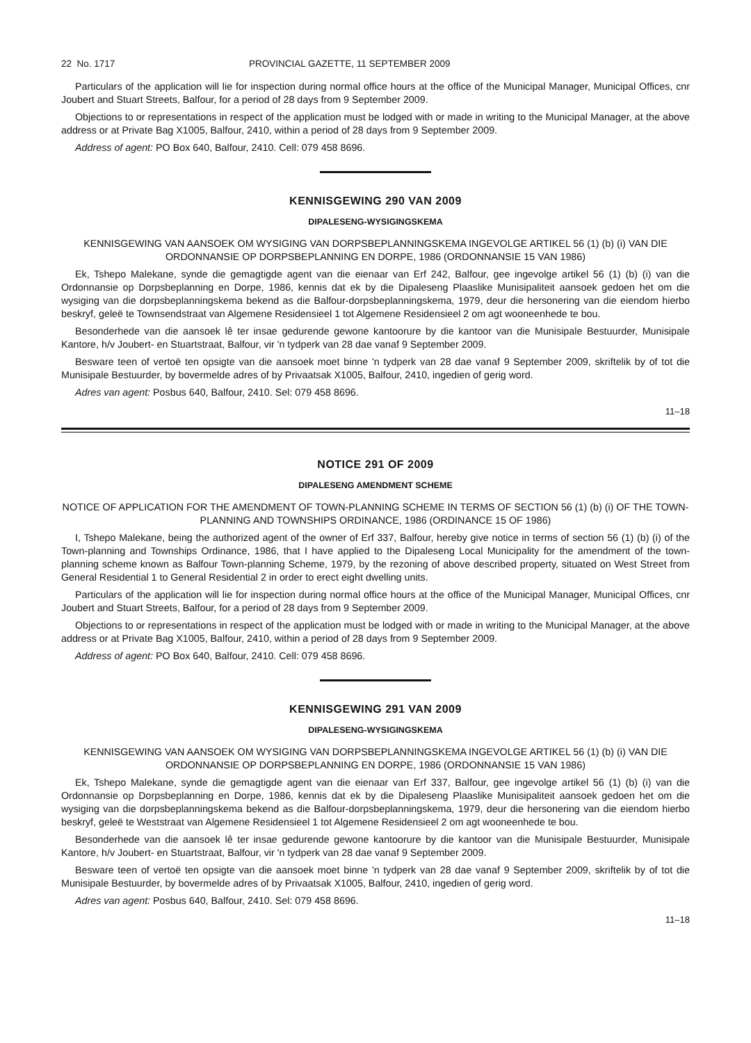22 No. 1717 PROVINCIAL GAZETTE, 11 SEPTEMBER 2009
Particulars of the application will lie for inspection during normal office hours at the office of the Municipal Manager, Municipal Offices, cnr Joubert and Stuart Streets, Balfour, for a period of 28 days from 9 September 2009.
Objections to or representations in respect of the application must be lodged with or made in writing to the Municipal Manager, at the above address or at Private Bag X1005, Balfour, 2410, within a period of 28 days from 9 September 2009.
Address of agent: PO Box 640, Balfour, 2410. Cell: 079 458 8696.
KENNISGEWING 290 VAN 2009
DIPALESENG-WYSIGINGSKEMA
KENNISGEWING VAN AANSOEK OM WYSIGING VAN DORPSBEPLANNINGSKEMA INGEVOLGE ARTIKEL 56 (1) (b) (i) VAN DIE ORDONNANSIE OP DORPSBEPLANNING EN DORPE, 1986 (ORDONNANSIE 15 VAN 1986)
Ek, Tshepo Malekane, synde die gemagtigde agent van die eienaar van Erf 242, Balfour, gee ingevolge artikel 56 (1) (b) (i) van die Ordonnansie op Dorpsbeplanning en Dorpe, 1986, kennis dat ek by die Dipaleseng Plaaslike Munisipaliteit aansoek gedoen het om die wysiging van die dorpsbeplanningskema bekend as die Balfour-dorpsbeplanningskema, 1979, deur die hersonering van die eiendom hierbo beskryf, geleë te Townsendstraat van Algemene Residensieel 1 tot Algemene Residensieel 2 om agt wooneenhede te bou.
Besonderhede van die aansoek lê ter insae gedurende gewone kantoorure by die kantoor van die Munisipale Bestuurder, Munisipale Kantore, h/v Joubert- en Stuartstraat, Balfour, vir 'n tydperk van 28 dae vanaf 9 September 2009.
Besware teen of vertoë ten opsigte van die aansoek moet binne 'n tydperk van 28 dae vanaf 9 September 2009, skriftelik by of tot die Munisipale Bestuurder, by bovermelde adres of by Privaatsak X1005, Balfour, 2410, ingedien of gerig word.
Adres van agent: Posbus 640, Balfour, 2410. Sel: 079 458 8696.
11–18
NOTICE 291 OF 2009
DIPALESENG AMENDMENT SCHEME
NOTICE OF APPLICATION FOR THE AMENDMENT OF TOWN-PLANNING SCHEME IN TERMS OF SECTION 56 (1) (b) (i) OF THE TOWN-PLANNING AND TOWNSHIPS ORDINANCE, 1986 (ORDINANCE 15 OF 1986)
I, Tshepo Malekane, being the authorized agent of the owner of Erf 337, Balfour, hereby give notice in terms of section 56 (1) (b) (i) of the Town-planning and Townships Ordinance, 1986, that I have applied to the Dipaleseng Local Municipality for the amendment of the town-planning scheme known as Balfour Town-planning Scheme, 1979, by the rezoning of above described property, situated on West Street from General Residential 1 to General Residential 2 in order to erect eight dwelling units.
Particulars of the application will lie for inspection during normal office hours at the office of the Municipal Manager, Municipal Offices, cnr Joubert and Stuart Streets, Balfour, for a period of 28 days from 9 September 2009.
Objections to or representations in respect of the application must be lodged with or made in writing to the Municipal Manager, at the above address or at Private Bag X1005, Balfour, 2410, within a period of 28 days from 9 September 2009.
Address of agent: PO Box 640, Balfour, 2410. Cell: 079 458 8696.
KENNISGEWING 291 VAN 2009
DIPALESENG-WYSIGINGSKEMA
KENNISGEWING VAN AANSOEK OM WYSIGING VAN DORPSBEPLANNINGSKEMA INGEVOLGE ARTIKEL 56 (1) (b) (i) VAN DIE ORDONNANSIE OP DORPSBEPLANNING EN DORPE, 1986 (ORDONNANSIE 15 VAN 1986)
Ek, Tshepo Malekane, synde die gemagtigde agent van die eienaar van Erf 337, Balfour, gee ingevolge artikel 56 (1) (b) (i) van die Ordonnansie op Dorpsbeplanning en Dorpe, 1986, kennis dat ek by die Dipaleseng Plaaslike Munisipaliteit aansoek gedoen het om die wysiging van die dorpsbeplanningskema bekend as die Balfour-dorpsbeplanningskema, 1979, deur die hersonering van die eiendom hierbo beskryf, geleë te Weststraat van Algemene Residensieel 1 tot Algemene Residensieel 2 om agt wooneenhede te bou.
Besonderhede van die aansoek lê ter insae gedurende gewone kantoorure by die kantoor van die Munisipale Bestuurder, Munisipale Kantore, h/v Joubert- en Stuartstraat, Balfour, vir 'n tydperk van 28 dae vanaf 9 September 2009.
Besware teen of vertoë ten opsigte van die aansoek moet binne 'n tydperk van 28 dae vanaf 9 September 2009, skriftelik by of tot die Munisipale Bestuurder, by bovermelde adres of by Privaatsak X1005, Balfour, 2410, ingedien of gerig word.
Adres van agent: Posbus 640, Balfour, 2410. Sel: 079 458 8696.
11–18